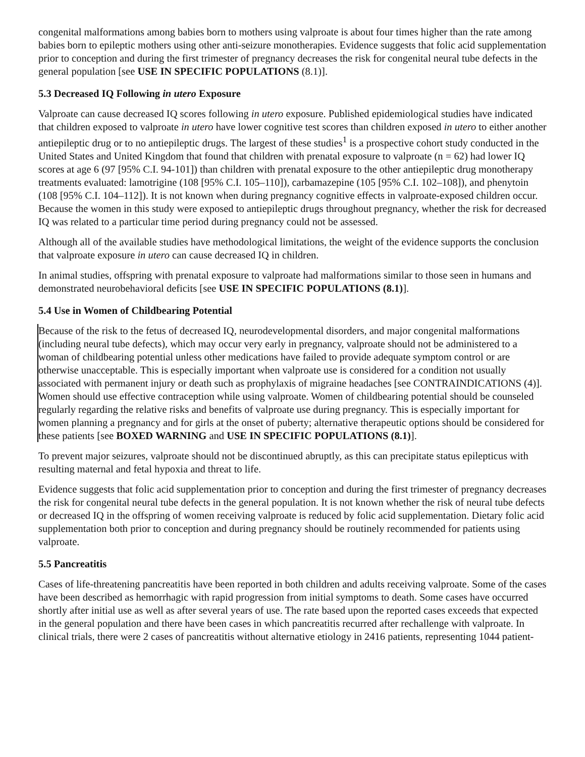congenital malformations among babies born to mothers using valproate is about four times higher than the rate among babies born to epileptic mothers using other anti-seizure monotherapies. Evidence suggests that folic acid supplementation prior to conception and during the first trimester of pregnancy decreases the risk for congenital neural tube defects in the general population [see USE IN SPECIFIC POPULATIONS (8.1)].
5.3 Decreased IQ Following in utero Exposure
Valproate can cause decreased IQ scores following in utero exposure. Published epidemiological studies have indicated that children exposed to valproate in utero have lower cognitive test scores than children exposed in utero to either another antiepileptic drug or to no antiepileptic drugs. The largest of these studies<sup>1</sup> is a prospective cohort study conducted in the United States and United Kingdom that found that children with prenatal exposure to valproate (n = 62) had lower IQ scores at age 6 (97 [95% C.I. 94-101]) than children with prenatal exposure to the other antiepileptic drug monotherapy treatments evaluated: lamotrigine (108 [95% C.I. 105–110]), carbamazepine (105 [95% C.I. 102–108]), and phenytoin (108 [95% C.I. 104–112]). It is not known when during pregnancy cognitive effects in valproate-exposed children occur. Because the women in this study were exposed to antiepileptic drugs throughout pregnancy, whether the risk for decreased IQ was related to a particular time period during pregnancy could not be assessed.
Although all of the available studies have methodological limitations, the weight of the evidence supports the conclusion that valproate exposure in utero can cause decreased IQ in children.
In animal studies, offspring with prenatal exposure to valproate had malformations similar to those seen in humans and demonstrated neurobehavioral deficits [see USE IN SPECIFIC POPULATIONS (8.1)].
5.4 Use in Women of Childbearing Potential
Because of the risk to the fetus of decreased IQ, neurodevelopmental disorders, and major congenital malformations (including neural tube defects), which may occur very early in pregnancy, valproate should not be administered to a woman of childbearing potential unless other medications have failed to provide adequate symptom control or are otherwise unacceptable. This is especially important when valproate use is considered for a condition not usually associated with permanent injury or death such as prophylaxis of migraine headaches [see CONTRAINDICATIONS (4)]. Women should use effective contraception while using valproate. Women of childbearing potential should be counseled regularly regarding the relative risks and benefits of valproate use during pregnancy. This is especially important for women planning a pregnancy and for girls at the onset of puberty; alternative therapeutic options should be considered for these patients [see BOXED WARNING and USE IN SPECIFIC POPULATIONS (8.1)].
To prevent major seizures, valproate should not be discontinued abruptly, as this can precipitate status epilepticus with resulting maternal and fetal hypoxia and threat to life.
Evidence suggests that folic acid supplementation prior to conception and during the first trimester of pregnancy decreases the risk for congenital neural tube defects in the general population. It is not known whether the risk of neural tube defects or decreased IQ in the offspring of women receiving valproate is reduced by folic acid supplementation. Dietary folic acid supplementation both prior to conception and during pregnancy should be routinely recommended for patients using valproate.
5.5 Pancreatitis
Cases of life-threatening pancreatitis have been reported in both children and adults receiving valproate. Some of the cases have been described as hemorrhagic with rapid progression from initial symptoms to death. Some cases have occurred shortly after initial use as well as after several years of use. The rate based upon the reported cases exceeds that expected in the general population and there have been cases in which pancreatitis recurred after rechallenge with valproate. In clinical trials, there were 2 cases of pancreatitis without alternative etiology in 2416 patients, representing 1044 patient-